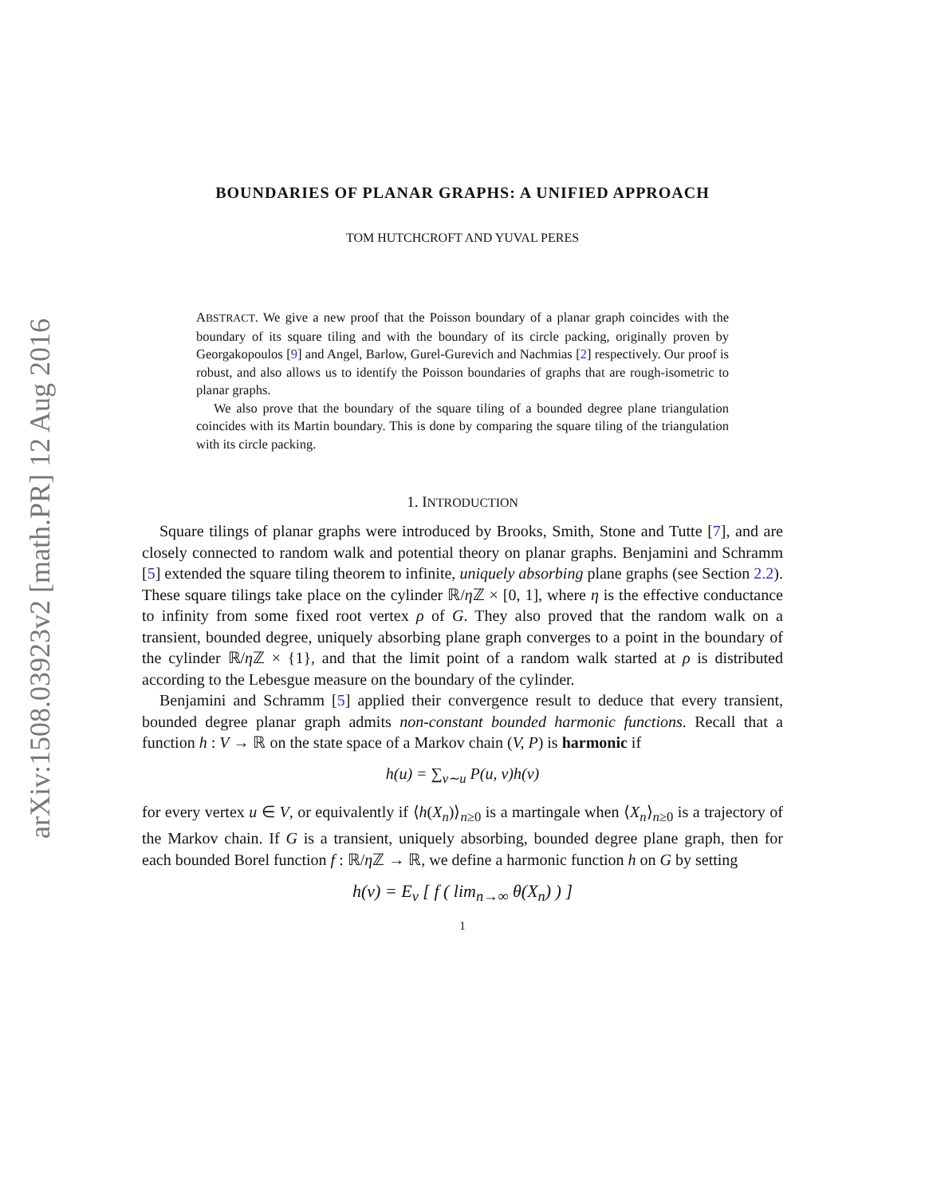arXiv:1508.03923v2 [math.PR] 12 Aug 2016
BOUNDARIES OF PLANAR GRAPHS: A UNIFIED APPROACH
TOM HUTCHCROFT AND YUVAL PERES
ABSTRACT. We give a new proof that the Poisson boundary of a planar graph coincides with the boundary of its square tiling and with the boundary of its circle packing, originally proven by Georgakopoulos [9] and Angel, Barlow, Gurel-Gurevich and Nachmias [2] respectively. Our proof is robust, and also allows us to identify the Poisson boundaries of graphs that are rough-isometric to planar graphs.
We also prove that the boundary of the square tiling of a bounded degree plane triangulation coincides with its Martin boundary. This is done by comparing the square tiling of the triangulation with its circle packing.
1. INTRODUCTION
Square tilings of planar graphs were introduced by Brooks, Smith, Stone and Tutte [7], and are closely connected to random walk and potential theory on planar graphs. Benjamini and Schramm [5] extended the square tiling theorem to infinite, uniquely absorbing plane graphs (see Section 2.2). These square tilings take place on the cylinder ℝ/η ℤ × [0, 1], where η is the effective conductance to infinity from some fixed root vertex ρ of G. They also proved that the random walk on a transient, bounded degree, uniquely absorbing plane graph converges to a point in the boundary of the cylinder ℝ/η ℤ × {1}, and that the limit point of a random walk started at ρ is distributed according to the Lebesgue measure on the boundary of the cylinder.
Benjamini and Schramm [5] applied their convergence result to deduce that every transient, bounded degree planar graph admits non-constant bounded harmonic functions. Recall that a function h : V → ℝ on the state space of a Markov chain (V, P) is harmonic if
h(u) = ∑<sub>v∼u</sub> P(u, v)h(v)
for every vertex u ∈ V, or equivalently if ⟨h(X<sub>n</sub>)⟩<sub>n≥0</sub> is a martingale when ⟨X<sub>n</sub>⟩<sub>n≥0</sub> is a trajectory of the Markov chain. If G is a transient, uniquely absorbing, bounded degree plane graph, then for each bounded Borel function f : ℝ/η ℤ → ℝ, we define a harmonic function h on G by setting
h(v) = E<sub>v</sub> [ f ( lim<sub>n→∞</sub> θ(X<sub>n</sub>) ) ]
1